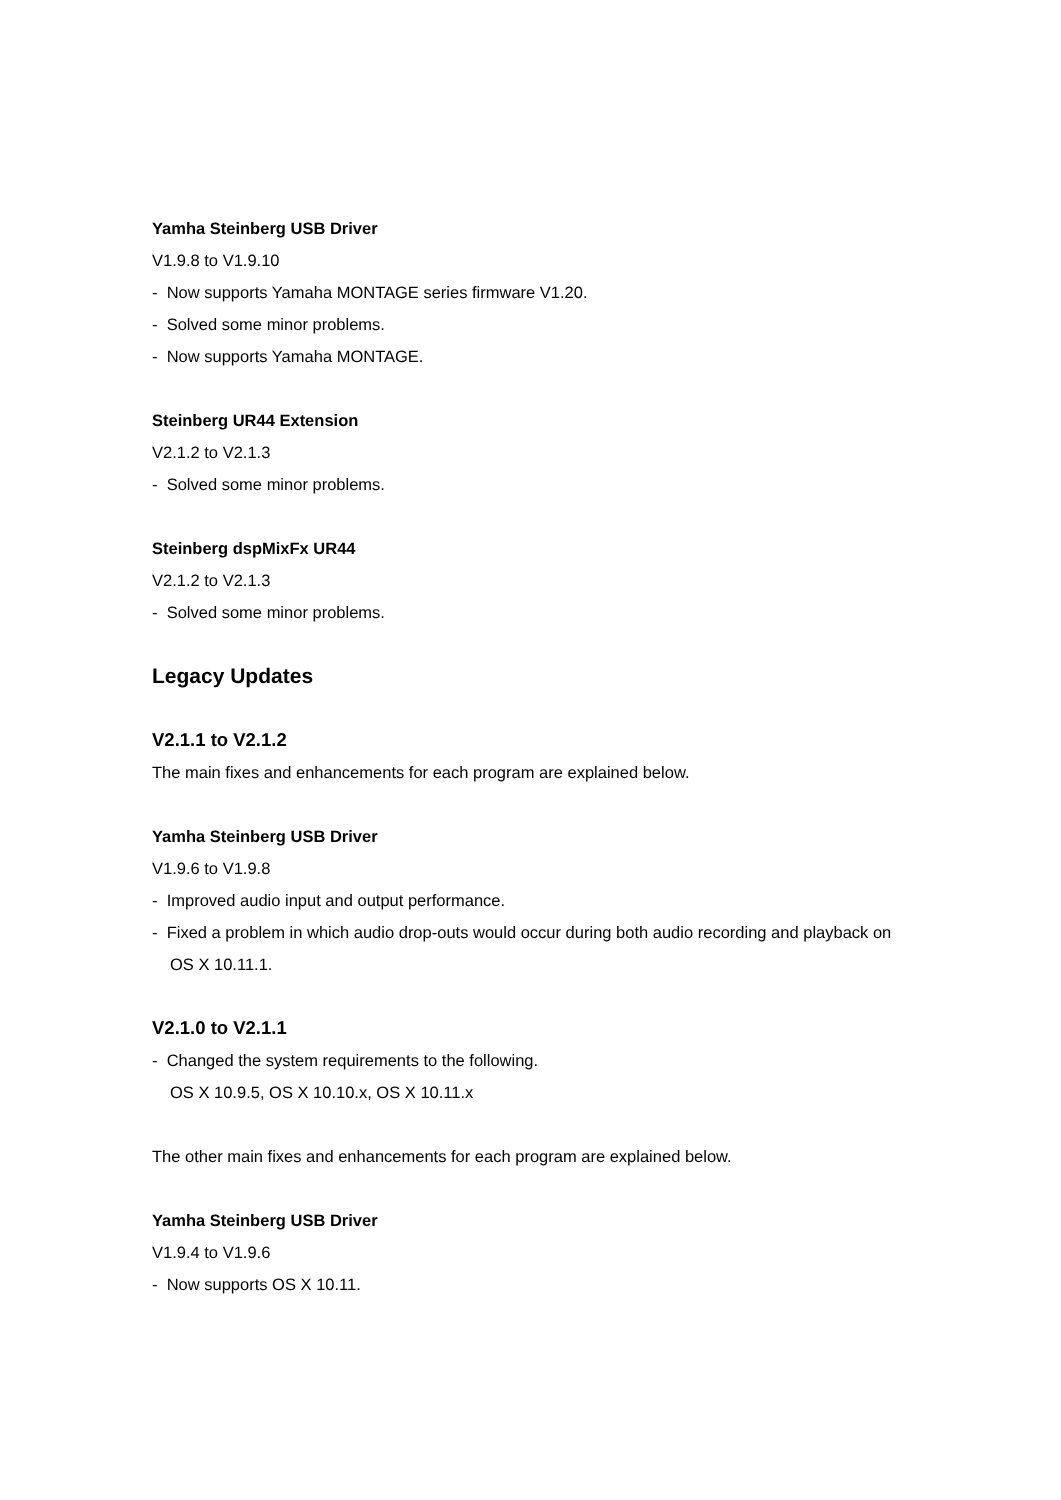Yamha Steinberg USB Driver
V1.9.8 to V1.9.10
- Now supports Yamaha MONTAGE series firmware V1.20.
- Solved some minor problems.
- Now supports Yamaha MONTAGE.
Steinberg UR44 Extension
V2.1.2 to V2.1.3
- Solved some minor problems.
Steinberg dspMixFx UR44
V2.1.2 to V2.1.3
- Solved some minor problems.
Legacy Updates
V2.1.1 to V2.1.2
The main fixes and enhancements for each program are explained below.
Yamha Steinberg USB Driver
V1.9.6 to V1.9.8
- Improved audio input and output performance.
- Fixed a problem in which audio drop-outs would occur during both audio recording and playback on OS X 10.11.1.
V2.1.0 to V2.1.1
- Changed the system requirements to the following.
OS X 10.9.5, OS X 10.10.x, OS X 10.11.x
The other main fixes and enhancements for each program are explained below.
Yamha Steinberg USB Driver
V1.9.4 to V1.9.6
- Now supports OS X 10.11.